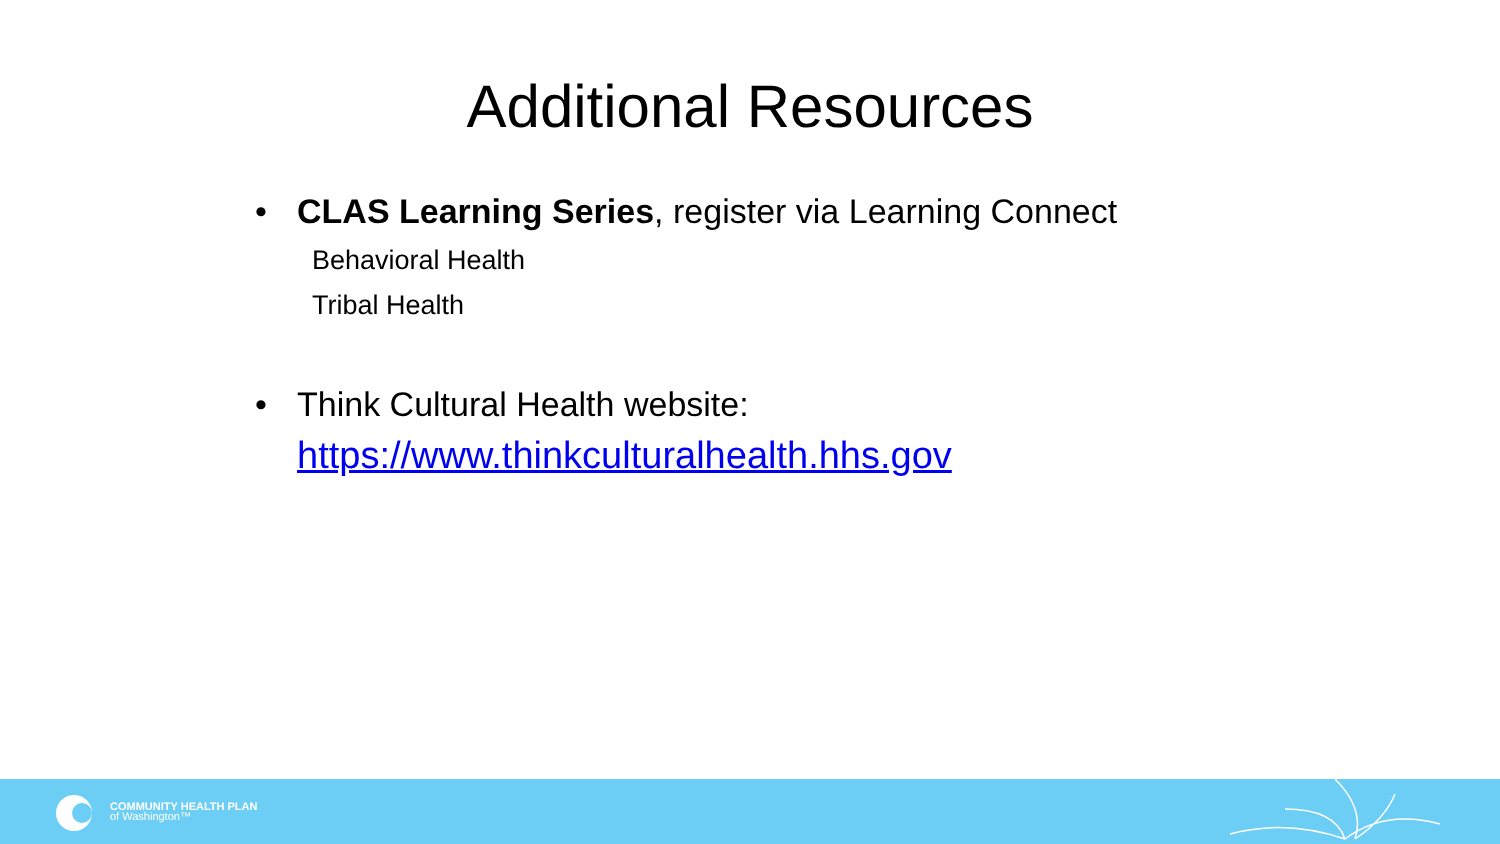Additional Resources
• CLAS Learning Series, register via Learning Connect
Behavioral Health
Tribal Health
• Think Cultural Health website:
https://www.thinkculturalhealth.hhs.gov
COMMUNITY HEALTH PLAN
of Washington™